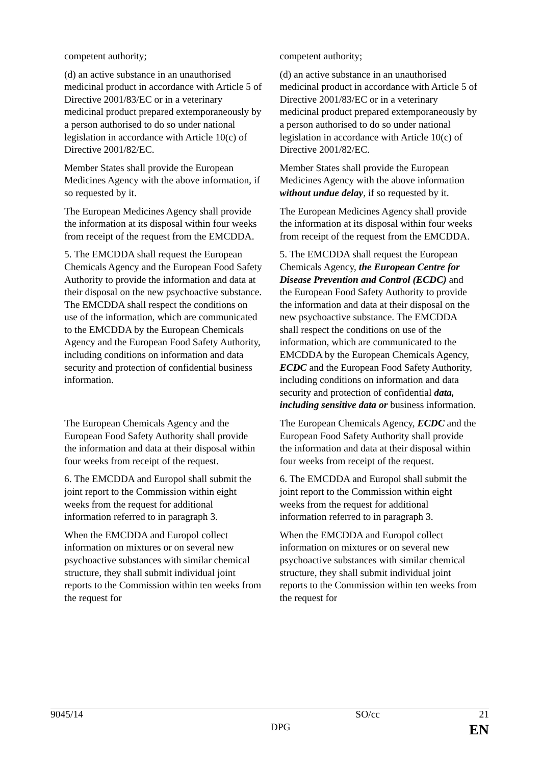| competent authority; | competent authority; |
| (d) an active substance in an unauthorised medicinal product in accordance with Article 5 of Directive 2001/83/EC or in a veterinary medicinal product prepared extemporaneously by a person authorised to do so under national legislation in accordance with Article 10(c) of Directive 2001/82/EC. | (d) an active substance in an unauthorised medicinal product in accordance with Article 5 of Directive 2001/83/EC or in a veterinary medicinal product prepared extemporaneously by a person authorised to do so under national legislation in accordance with Article 10(c) of Directive 2001/82/EC. |
| Member States shall provide the European Medicines Agency with the above information, if so requested by it. | Member States shall provide the European Medicines Agency with the above information without undue delay , if so requested by it. |
| The European Medicines Agency shall provide the information at its disposal within four weeks from receipt of the request from the EMCDDA. | The European Medicines Agency shall provide the information at its disposal within four weeks from receipt of the request from the EMCDDA. |
| 5. The EMCDDA shall request the European Chemicals Agency and the European Food Safety Authority to provide the information and data at their disposal on the new psychoactive substance. The EMCDDA shall respect the conditions on use of the information, which are communicated to the EMCDDA by the European Chemicals Agency and the European Food Safety Authority, including conditions on information and data security and protection of confidential business information. | 5. The EMCDDA shall request the European Chemicals Agency, the European Centre for Disease Prevention and Control (ECDC) and the European Food Safety Authority to provide the information and data at their disposal on the new psychoactive substance. The EMCDDA shall respect the conditions on use of the information, which are communicated to the EMCDDA by the European Chemicals Agency, ECDC and the European Food Safety Authority, including conditions on information and data security and protection of confidential data, including sensitive data or business information. |
| The European Chemicals Agency and the European Food Safety Authority shall provide the information and data at their disposal within four weeks from receipt of the request. | The European Chemicals Agency, ECDC and the European Food Safety Authority shall provide the information and data at their disposal within four weeks from receipt of the request. |
| 6. The EMCDDA and Europol shall submit the joint report to the Commission within eight weeks from the request for additional information referred to in paragraph 3. | 6. The EMCDDA and Europol shall submit the joint report to the Commission within eight weeks from the request for additional information referred to in paragraph 3. |
| When the EMCDDA and Europol collect information on mixtures or on several new psychoactive substances with similar chemical structure, they shall submit individual joint reports to the Commission within ten weeks from the request for | When the EMCDDA and Europol collect information on mixtures or on several new psychoactive substances with similar chemical structure, they shall submit individual joint reports to the Commission within ten weeks from the request for |
| 9045/14 | SO/cc | 21 |
| | DPG | EN |